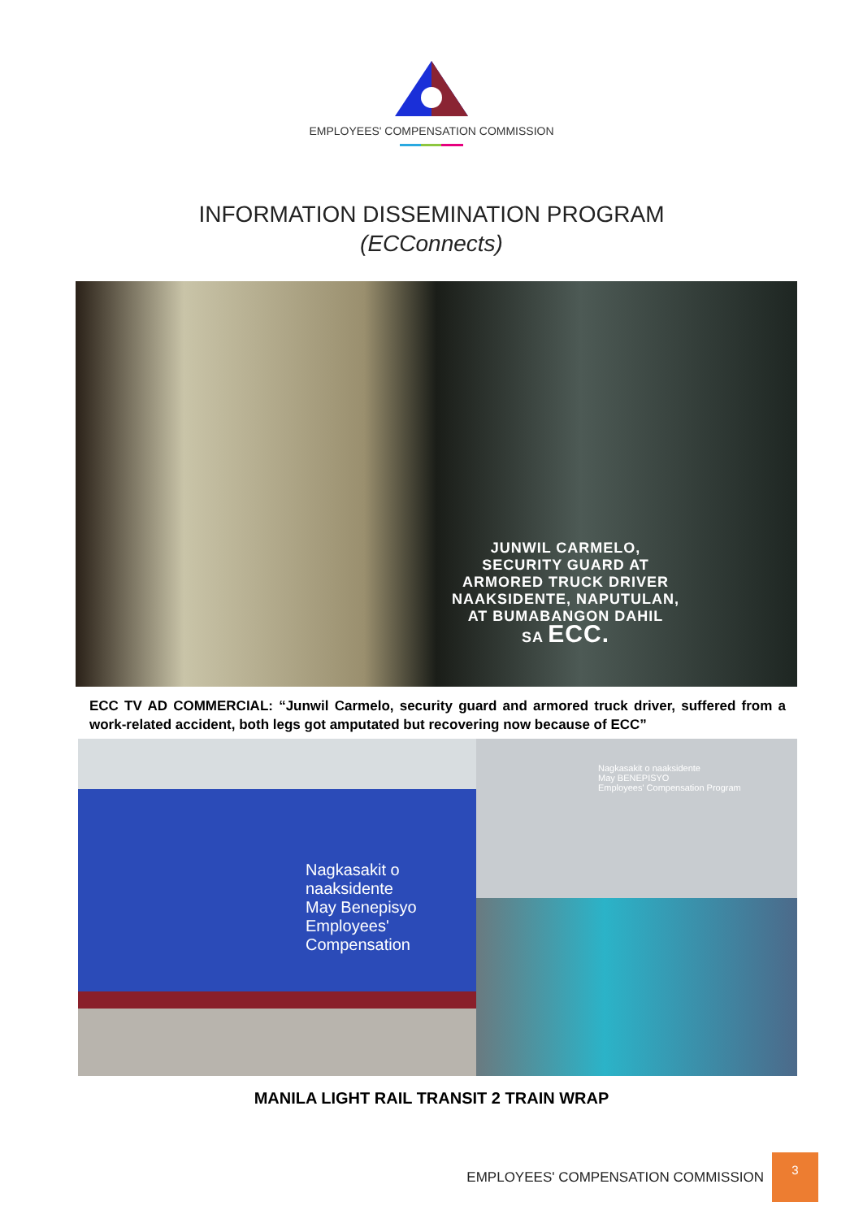EMPLOYEES' COMPENSATION COMMISSION
INFORMATION DISSEMINATION PROGRAM
(ECConnects)
JUNWIL CARMELO,
SECURITY GUARD AT
ARMORED TRUCK DRIVER
NAAKSIDENTE, NAPUTULAN,
AT BUMABANGON DAHIL
SA ECC.
ECC TV AD COMMERCIAL: “Junwil Carmelo, security guard and armored truck driver, suffered from a work-related accident, both legs got amputated but recovering now because of ECC”
Nagkasakit o naaksidente
May Benepisyo
Employees' Compensation
Nagkasakit o naaksidente
May BENEPISYO
Employees' Compensation Program
MANILA LIGHT RAIL TRANSIT 2 TRAIN WRAP
EMPLOYEES' COMPENSATION COMMISSION
3